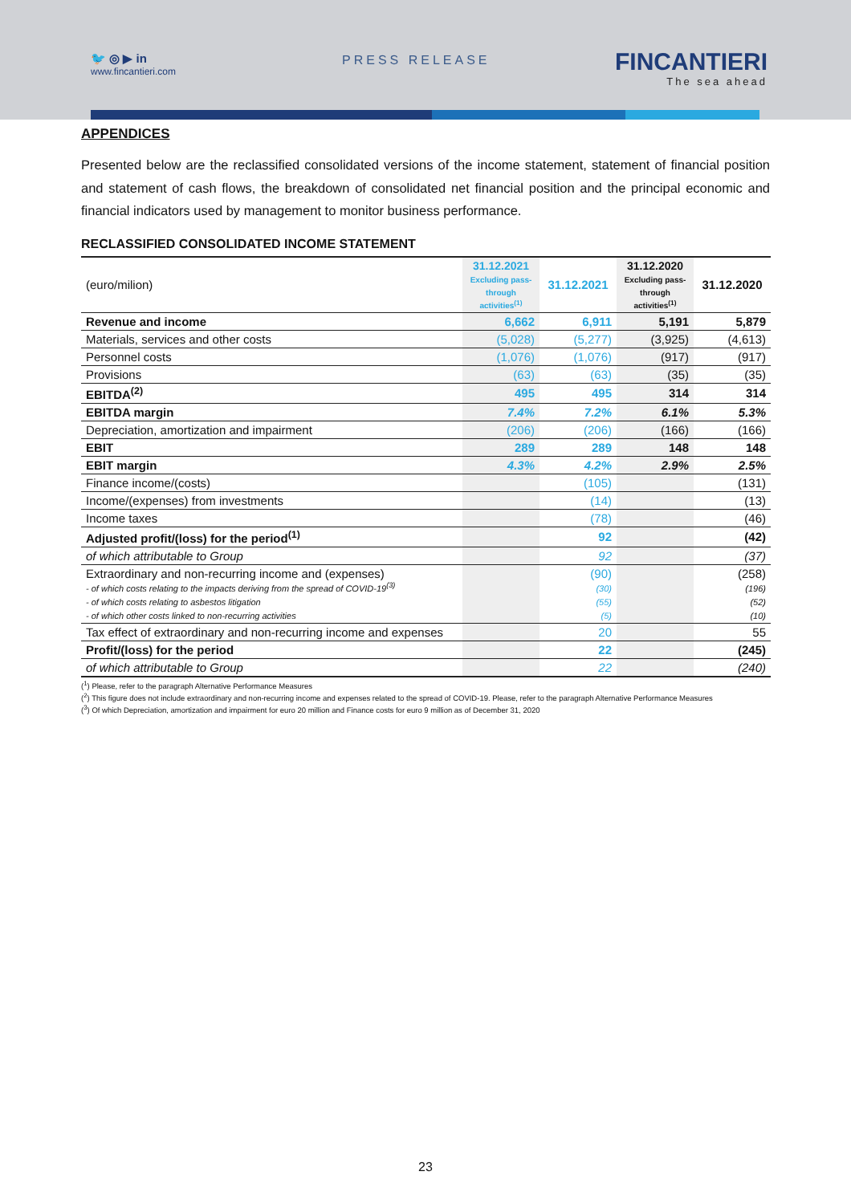🐦 ◎ ▶ in
www.fincantieri.com
PRESS RELEASE FINCANTIERI
The sea ahead
APPENDICES
Presented below are the reclassified consolidated versions of the income statement, statement of financial position and statement of cash flows, the breakdown of consolidated net financial position and the principal economic and financial indicators used by management to monitor business performance.
RECLASSIFIED CONSOLIDATED INCOME STATEMENT
| (euro/milion) | 31.12.2021 Excluding pass-through activities<sup>(1)</sup> | 31.12.2021 | 31.12.2020 Excluding pass-through activities<sup>(1)</sup> | 31.12.2020 |
| --- | --- | --- | --- | --- |
| Revenue and income | 6,662 | 6,911 | 5,191 | 5,879 |
| Materials, services and other costs | (5,028) | (5,277) | (3,925) | (4,613) |
| Personnel costs | (1,076) | (1,076) | (917) | (917) |
| Provisions | (63) | (63) | (35) | (35) |
| EBITDA<sup>(2)</sup> | 495 | 495 | 314 | 314 |
| EBITDA margin | 7.4% | 7.2% | 6.1% | 5.3% |
| Depreciation, amortization and impairment | (206) | (206) | (166) | (166) |
| EBIT | 289 | 289 | 148 | 148 |
| EBIT margin | 4.3% | 4.2% | 2.9% | 2.5% |
| Finance income/(costs) | | (105) | | (131) |
| Income/(expenses) from investments | | (14) | | (13) |
| Income taxes | | (78) | | (46) |
| Adjusted profit/(loss) for the period<sup>(1)</sup> | | 92 | | (42) |
| of which attributable to Group | | 92 | | (37) |
| Extraordinary and non-recurring income and (expenses) - of which costs relating to the impacts deriving from the spread of COVID-19<sup>(3)</sup> - of which costs relating to asbestos litigation - of which other costs linked to non-recurring activities | | (90) (30) (55) (5) | | (258) (196) (52) (10) |
| Tax effect of extraordinary and non-recurring income and expenses | | 20 | | 55 |
| Profit/(loss) for the period | | 22 | | (245) |
| of which attributable to Group | | 22 | | (240) |
(<sup>1</sup>) Please, refer to the paragraph Alternative Performance Measures
(<sup>2</sup>) This figure does not include extraordinary and non-recurring income and expenses related to the spread of COVID-19. Please, refer to the paragraph Alternative Performance Measures
(<sup>3</sup>) Of which Depreciation, amortization and impairment for euro 20 million and Finance costs for euro 9 million as of December 31, 2020
23